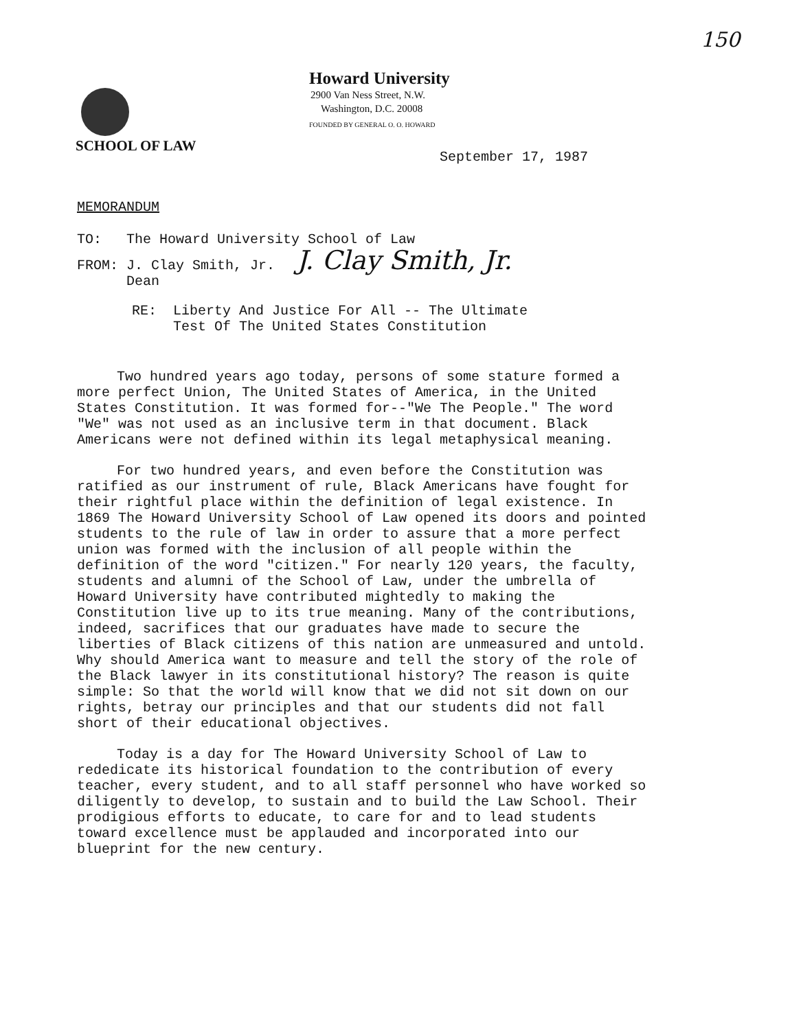150
Howard University
2900 Van Ness Street, N.W.
Washington, D.C. 20008
FOUNDED BY GENERAL O. O. HOWARD
SCHOOL OF LAW
September 17, 1987
MEMORANDUM
TO: The Howard University School of Law
FROM: J. Clay Smith, Jr. J. Clay Smith, Jr.
Dean
RE: Liberty And Justice For All -- The Ultimate
Test Of The United States Constitution
Two hundred years ago today, persons of some stature formed a more perfect Union, The United States of America, in the United States Constitution. It was formed for--"We The People." The word "We" was not used as an inclusive term in that document. Black Americans were not defined within its legal metaphysical meaning.
For two hundred years, and even before the Constitution was ratified as our instrument of rule, Black Americans have fought for their rightful place within the definition of legal existence. In 1869 The Howard University School of Law opened its doors and pointed students to the rule of law in order to assure that a more perfect union was formed with the inclusion of all people within the definition of the word "citizen." For nearly 120 years, the faculty, students and alumni of the School of Law, under the umbrella of Howard University have contributed mightedly to making the Constitution live up to its true meaning. Many of the contributions, indeed, sacrifices that our graduates have made to secure the liberties of Black citizens of this nation are unmeasured and untold. Why should America want to measure and tell the story of the role of the Black lawyer in its constitutional history? The reason is quite simple: So that the world will know that we did not sit down on our rights, betray our principles and that our students did not fall short of their educational objectives.
Today is a day for The Howard University School of Law to rededicate its historical foundation to the contribution of every teacher, every student, and to all staff personnel who have worked so diligently to develop, to sustain and to build the Law School. Their prodigious efforts to educate, to care for and to lead students toward excellence must be applauded and incorporated into our blueprint for the new century.